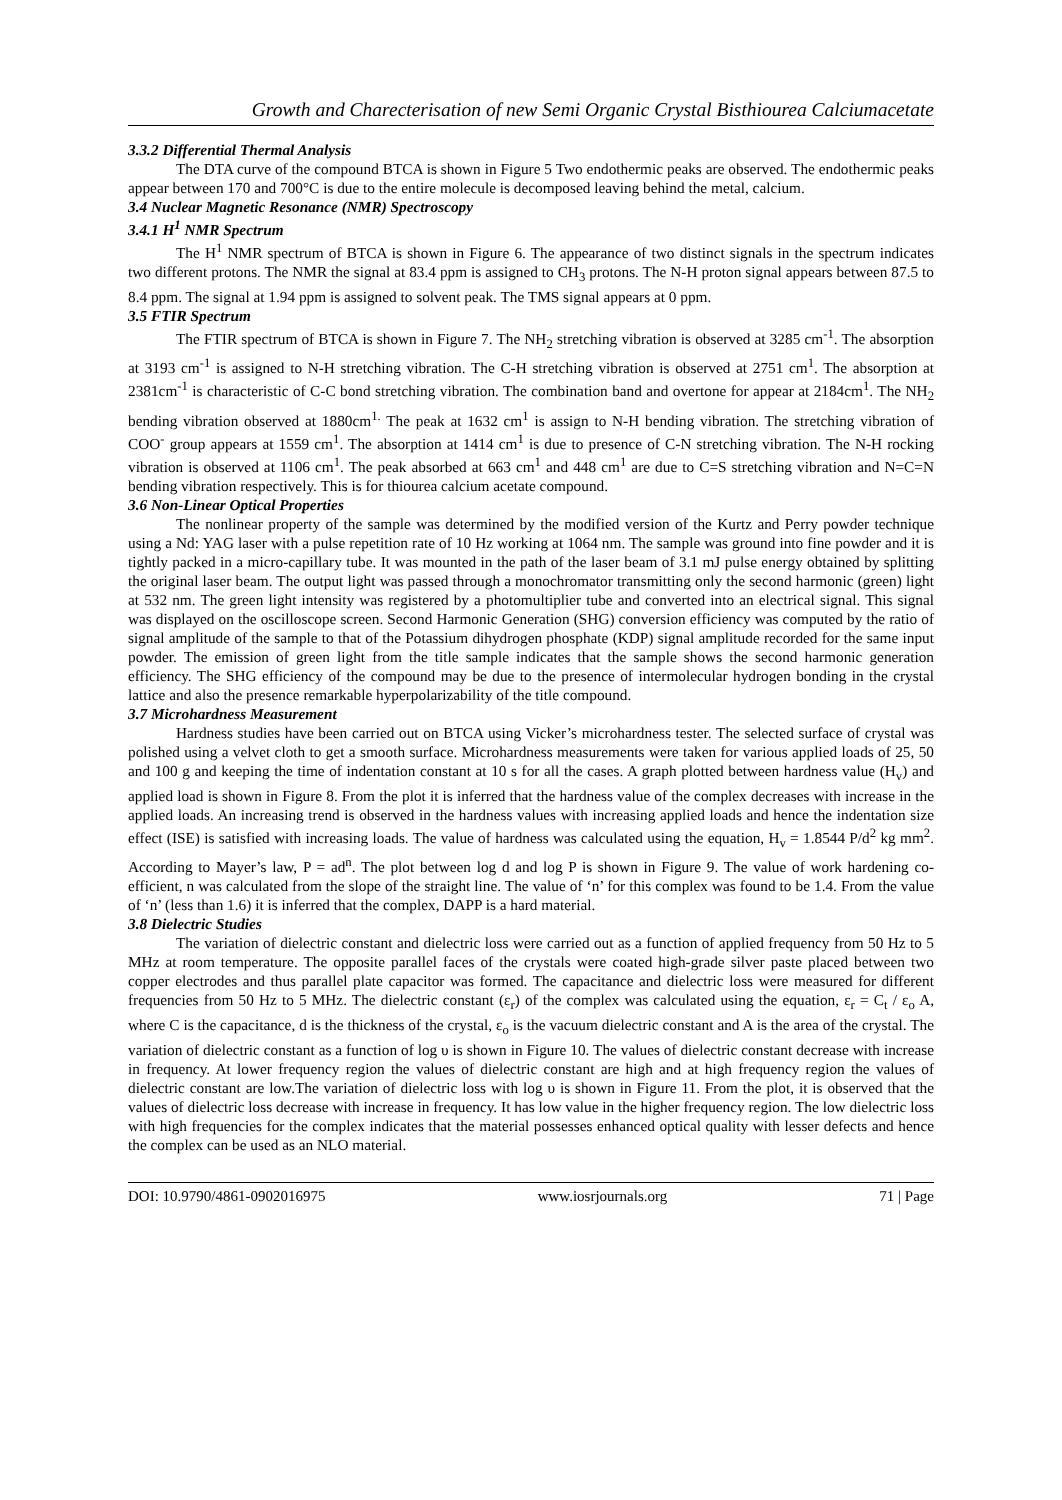Growth and Charecterisation of new Semi Organic Crystal Bisthiourea Calciumacetate
3.3.2 Differential Thermal Analysis
The DTA curve of the compound BTCA is shown in Figure 5 Two endothermic peaks are observed. The endothermic peaks appear between 170 and 700°C is due to the entire molecule is decomposed leaving behind the metal, calcium.
3.4 Nuclear Magnetic Resonance (NMR) Spectroscopy
3.4.1 H<sup>1</sup> NMR Spectrum
The H<sup>1</sup> NMR spectrum of BTCA is shown in Figure 6. The appearance of two distinct signals in the spectrum indicates two different protons. The NMR the signal at 83.4 ppm is assigned to CH<sub>3</sub> protons. The N-H proton signal appears between 87.5 to 8.4 ppm. The signal at 1.94 ppm is assigned to solvent peak. The TMS signal appears at 0 ppm.
3.5 FTIR Spectrum
The FTIR spectrum of BTCA is shown in Figure 7. The NH<sub>2</sub> stretching vibration is observed at 3285 cm<sup>-1</sup>. The absorption at 3193 cm<sup>-1</sup> is assigned to N-H stretching vibration. The C-H stretching vibration is observed at 2751 cm<sup>1</sup>. The absorption at 2381cm<sup>-1</sup> is characteristic of C-C bond stretching vibration. The combination band and overtone for appear at 2184cm<sup>1</sup>. The NH<sub>2</sub> bending vibration observed at 1880cm<sup>1.</sup> The peak at 1632 cm<sup>1</sup> is assign to N-H bending vibration. The stretching vibration of COO<sup>-</sup> group appears at 1559 cm<sup>1</sup>. The absorption at 1414 cm<sup>1</sup> is due to presence of C-N stretching vibration. The N-H rocking vibration is observed at 1106 cm<sup>1</sup>. The peak absorbed at 663 cm<sup>1</sup> and 448 cm<sup>1</sup> are due to C=S stretching vibration and N=C=N bending vibration respectively. This is for thiourea calcium acetate compound.
3.6 Non-Linear Optical Properties
The nonlinear property of the sample was determined by the modified version of the Kurtz and Perry powder technique using a Nd: YAG laser with a pulse repetition rate of 10 Hz working at 1064 nm. The sample was ground into fine powder and it is tightly packed in a micro-capillary tube. It was mounted in the path of the laser beam of 3.1 mJ pulse energy obtained by splitting the original laser beam. The output light was passed through a monochromator transmitting only the second harmonic (green) light at 532 nm. The green light intensity was registered by a photomultiplier tube and converted into an electrical signal. This signal was displayed on the oscilloscope screen. Second Harmonic Generation (SHG) conversion efficiency was computed by the ratio of signal amplitude of the sample to that of the Potassium dihydrogen phosphate (KDP) signal amplitude recorded for the same input powder. The emission of green light from the title sample indicates that the sample shows the second harmonic generation efficiency. The SHG efficiency of the compound may be due to the presence of intermolecular hydrogen bonding in the crystal lattice and also the presence remarkable hyperpolarizability of the title compound.
3.7 Microhardness Measurement
Hardness studies have been carried out on BTCA using Vicker’s microhardness tester. The selected surface of crystal was polished using a velvet cloth to get a smooth surface. Microhardness measurements were taken for various applied loads of 25, 50 and 100 g and keeping the time of indentation constant at 10 s for all the cases. A graph plotted between hardness value (H<sub>v</sub>) and applied load is shown in Figure 8. From the plot it is inferred that the hardness value of the complex decreases with increase in the applied loads. An increasing trend is observed in the hardness values with increasing applied loads and hence the indentation size effect (ISE) is satisfied with increasing loads. The value of hardness was calculated using the equation, H<sub>v</sub> = 1.8544 P/d<sup>2</sup> kg mm<sup>2</sup>. According to Mayer’s law, P = ad<sup>n</sup>. The plot between log d and log P is shown in Figure 9. The value of work hardening co-efficient, n was calculated from the slope of the straight line. The value of ‘n’ for this complex was found to be 1.4. From the value of ‘n’ (less than 1.6) it is inferred that the complex, DAPP is a hard material.
3.8 Dielectric Studies
The variation of dielectric constant and dielectric loss were carried out as a function of applied frequency from 50 Hz to 5 MHz at room temperature. The opposite parallel faces of the crystals were coated high-grade silver paste placed between two copper electrodes and thus parallel plate capacitor was formed. The capacitance and dielectric loss were measured for different frequencies from 50 Hz to 5 MHz. The dielectric constant (ε<sub>r</sub>) of the complex was calculated using the equation, ε<sub>r</sub> = C<sub>t</sub> / ε<sub>o</sub> A, where C is the capacitance, d is the thickness of the crystal, ε<sub>o</sub> is the vacuum dielectric constant and A is the area of the crystal. The variation of dielectric constant as a function of log υ is shown in Figure 10. The values of dielectric constant decrease with increase in frequency. At lower frequency region the values of dielectric constant are high and at high frequency region the values of dielectric constant are low.The variation of dielectric loss with log υ is shown in Figure 11. From the plot, it is observed that the values of dielectric loss decrease with increase in frequency. It has low value in the higher frequency region. The low dielectric loss with high frequencies for the complex indicates that the material possesses enhanced optical quality with lesser defects and hence the complex can be used as an NLO material.
DOI: 10.9790/4861-0902016975 www.iosrjournals.org 71 | Page